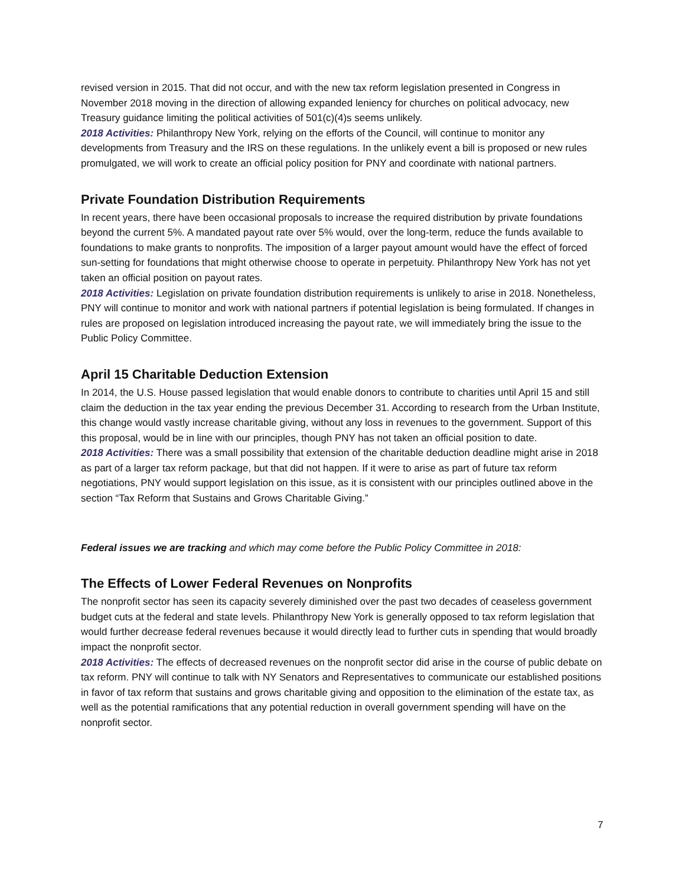revised version in 2015. That did not occur, and with the new tax reform legislation presented in Congress in November 2018 moving in the direction of allowing expanded leniency for churches on political advocacy, new Treasury guidance limiting the political activities of 501(c)(4)s seems unlikely.
2018 Activities: Philanthropy New York, relying on the efforts of the Council, will continue to monitor any developments from Treasury and the IRS on these regulations. In the unlikely event a bill is proposed or new rules promulgated, we will work to create an official policy position for PNY and coordinate with national partners.
Private Foundation Distribution Requirements
In recent years, there have been occasional proposals to increase the required distribution by private foundations beyond the current 5%. A mandated payout rate over 5% would, over the long-term, reduce the funds available to foundations to make grants to nonprofits. The imposition of a larger payout amount would have the effect of forced sun-setting for foundations that might otherwise choose to operate in perpetuity. Philanthropy New York has not yet taken an official position on payout rates.
2018 Activities: Legislation on private foundation distribution requirements is unlikely to arise in 2018. Nonetheless, PNY will continue to monitor and work with national partners if potential legislation is being formulated. If changes in rules are proposed on legislation introduced increasing the payout rate, we will immediately bring the issue to the Public Policy Committee.
April 15 Charitable Deduction Extension
In 2014, the U.S. House passed legislation that would enable donors to contribute to charities until April 15 and still claim the deduction in the tax year ending the previous December 31. According to research from the Urban Institute, this change would vastly increase charitable giving, without any loss in revenues to the government. Support of this this proposal, would be in line with our principles, though PNY has not taken an official position to date.
2018 Activities: There was a small possibility that extension of the charitable deduction deadline might arise in 2018 as part of a larger tax reform package, but that did not happen. If it were to arise as part of future tax reform negotiations, PNY would support legislation on this issue, as it is consistent with our principles outlined above in the section “Tax Reform that Sustains and Grows Charitable Giving.”
Federal issues we are tracking and which may come before the Public Policy Committee in 2018:
The Effects of Lower Federal Revenues on Nonprofits
The nonprofit sector has seen its capacity severely diminished over the past two decades of ceaseless government budget cuts at the federal and state levels. Philanthropy New York is generally opposed to tax reform legislation that would further decrease federal revenues because it would directly lead to further cuts in spending that would broadly impact the nonprofit sector.
2018 Activities: The effects of decreased revenues on the nonprofit sector did arise in the course of public debate on tax reform. PNY will continue to talk with NY Senators and Representatives to communicate our established positions in favor of tax reform that sustains and grows charitable giving and opposition to the elimination of the estate tax, as well as the potential ramifications that any potential reduction in overall government spending will have on the nonprofit sector.
7